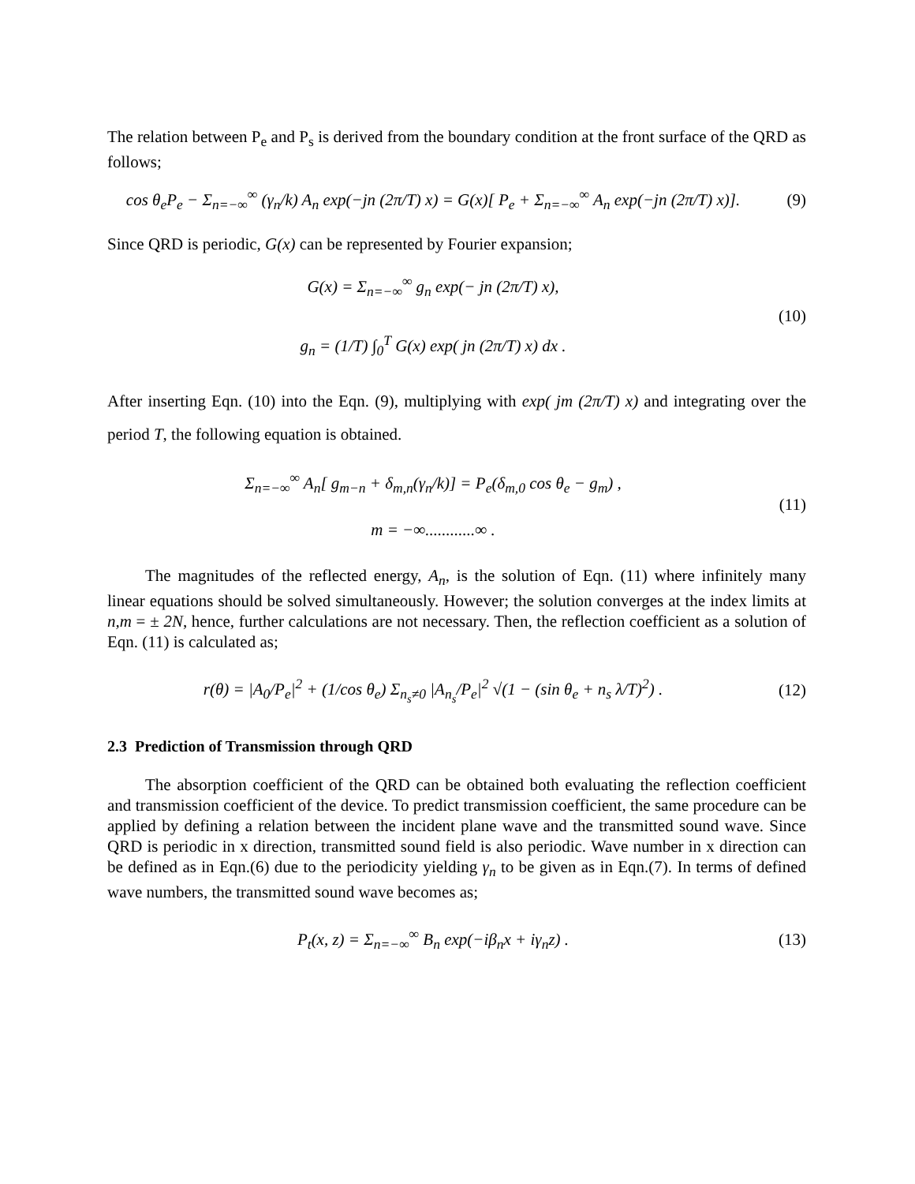The relation between P<sub>e</sub> and P<sub>s</sub> is derived from the boundary condition at the front surface of the QRD as follows;
cos θ<sub>e</sub>P<sub>e</sub> − Σ<sub>n=−∞</sub><sup>∞</sup> (γ<sub>n</sub>/k) A<sub>n</sub> exp(−jn (2π/T) x) = G(x)[ P<sub>e</sub> + Σ<sub>n=−∞</sub><sup>∞</sup> A<sub>n</sub> exp(−jn (2π/T) x)].
(9)
Since QRD is periodic, G(x) can be represented by Fourier expansion;
G(x) = Σ<sub>n=−∞</sub><sup>∞</sup> g<sub>n</sub> exp(− jn (2π/T) x),
g<sub>n</sub> = (1/T) ∫<sub>0</sub><sup>T</sup> G(x) exp( jn (2π/T) x) dx .
(10)
After inserting Eqn. (10) into the Eqn. (9), multiplying with exp( jm (2π/T) x) and integrating over the period T, the following equation is obtained.
Σ<sub>n=−∞</sub><sup>∞</sup> A<sub>n</sub>[ g<sub>m−n</sub> + δ<sub>m,n</sub>(γ<sub>n</sub>/k)] = P<sub>e</sub>(δ<sub>m,0</sub> cos θ<sub>e</sub> − g<sub>m</sub>) ,
m = −∞............∞ .
(11)
The magnitudes of the reflected energy, A<sub>n</sub>, is the solution of Eqn. (11) where infinitely many linear equations should be solved simultaneously. However; the solution converges at the index limits at n,m = ± 2N, hence, further calculations are not necessary. Then, the reflection coefficient as a solution of Eqn. (11) is calculated as;
r(θ) = |A<sub>0</sub>/P<sub>e</sub>|<sup>2</sup> + (1/cos θ<sub>e</sub>) Σ<sub>n<sub>s</sub>≠0</sub> |A<sub>n<sub>s</sub></sub>/P<sub>e</sub>|<sup>2</sup> √(1 − (sin θ<sub>e</sub> + n<sub>s</sub> λ/T)<sup>2</sup>) .
(12)
2.3 Prediction of Transmission through QRD
The absorption coefficient of the QRD can be obtained both evaluating the reflection coefficient and transmission coefficient of the device. To predict transmission coefficient, the same procedure can be applied by defining a relation between the incident plane wave and the transmitted sound wave. Since QRD is periodic in x direction, transmitted sound field is also periodic. Wave number in x direction can be defined as in Eqn.(6) due to the periodicity yielding γ<sub>n</sub> to be given as in Eqn.(7). In terms of defined wave numbers, the transmitted sound wave becomes as;
P<sub>t</sub>(x, z) = Σ<sub>n=−∞</sub><sup>∞</sup> B<sub>n</sub> exp(−iβ<sub>n</sub>x + iγ<sub>n</sub>z) .
(13)